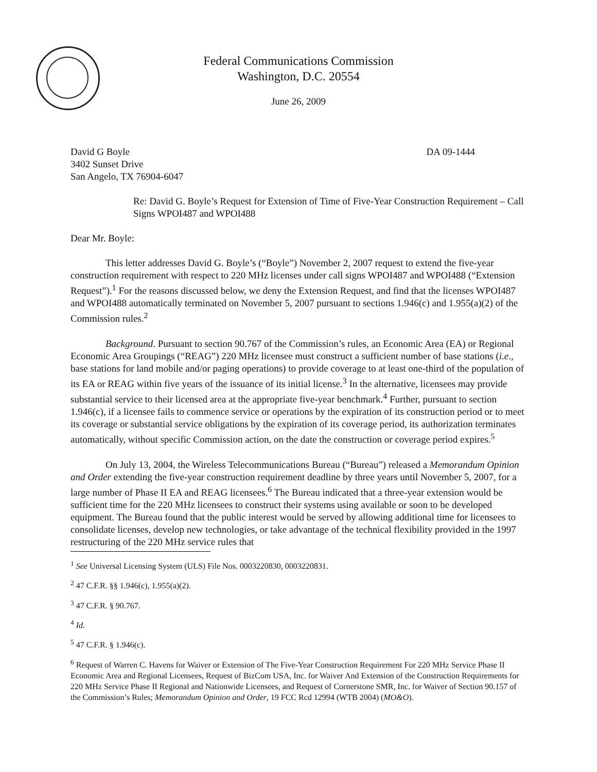Federal Communications Commission
Washington, D.C. 20554
June 26, 2009
David G Boyle
3402 Sunset Drive
San Angelo, TX 76904-6047
DA 09-1444
Re: David G. Boyle’s Request for Extension of Time of Five-Year Construction Requirement – Call Signs WPOI487 and WPOI488
Dear Mr. Boyle:
This letter addresses David G. Boyle’s (“Boyle”) November 2, 2007 request to extend the five-year construction requirement with respect to 220 MHz licenses under call signs WPOI487 and WPOI488 (“Extension Request”).<sup>1</sup> For the reasons discussed below, we deny the Extension Request, and find that the licenses WPOI487 and WPOI488 automatically terminated on November 5, 2007 pursuant to sections 1.946(c) and 1.955(a)(2) of the Commission rules.<sup>2</sup>
Background. Pursuant to section 90.767 of the Commission’s rules, an Economic Area (EA) or Regional Economic Area Groupings (“REAG”) 220 MHz licensee must construct a sufficient number of base stations (i.e., base stations for land mobile and/or paging operations) to provide coverage to at least one-third of the population of its EA or REAG within five years of the issuance of its initial license.<sup>3</sup> In the alternative, licensees may provide substantial service to their licensed area at the appropriate five-year benchmark.<sup>4</sup> Further, pursuant to section 1.946(c), if a licensee fails to commence service or operations by the expiration of its construction period or to meet its coverage or substantial service obligations by the expiration of its coverage period, its authorization terminates automatically, without specific Commission action, on the date the construction or coverage period expires.<sup>5</sup>
On July 13, 2004, the Wireless Telecommunications Bureau (“Bureau”) released a Memorandum Opinion and Order extending the five-year construction requirement deadline by three years until November 5, 2007, for a large number of Phase II EA and REAG licensees.<sup>6</sup> The Bureau indicated that a three-year extension would be sufficient time for the 220 MHz licensees to construct their systems using available or soon to be developed equipment. The Bureau found that the public interest would be served by allowing additional time for licensees to consolidate licenses, develop new technologies, or take advantage of the technical flexibility provided in the 1997 restructuring of the 220 MHz service rules that
<sup>1</sup> See Universal Licensing System (ULS) File Nos. 0003220830, 0003220831.
<sup>2</sup> 47 C.F.R. §§ 1.946(c), 1.955(a)(2).
<sup>3</sup> 47 C.F.R. § 90.767.
<sup>4</sup> Id.
<sup>5</sup> 47 C.F.R. § 1.946(c).
<sup>6</sup> Request of Warren C. Havens for Waiver or Extension of The Five-Year Construction Requirement For 220 MHz Service Phase II Economic Area and Regional Licensees, Request of BizCom USA, Inc. for Waiver And Extension of the Construction Requirements for 220 MHz Service Phase II Regional and Nationwide Licensees, and Request of Cornerstone SMR, Inc. for Waiver of Section 90.157 of the Commission’s Rules; Memorandum Opinion and Order, 19 FCC Rcd 12994 (WTB 2004) (MO&O).